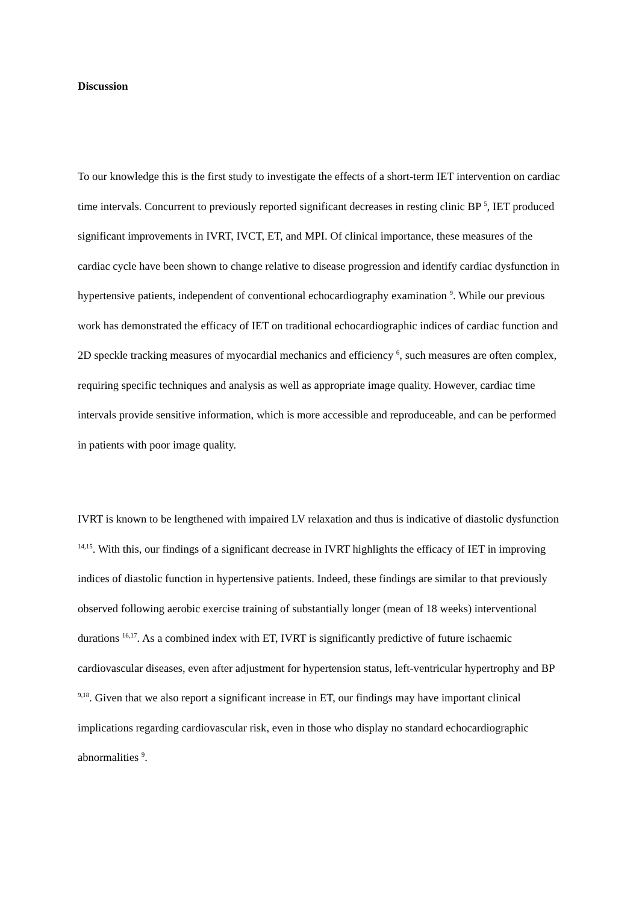Discussion
To our knowledge this is the first study to investigate the effects of a short-term IET intervention on cardiac time intervals. Concurrent to previously reported significant decreases in resting clinic BP <sup>5</sup>, IET produced significant improvements in IVRT, IVCT, ET, and MPI. Of clinical importance, these measures of the cardiac cycle have been shown to change relative to disease progression and identify cardiac dysfunction in hypertensive patients, independent of conventional echocardiography examination <sup>9</sup>. While our previous work has demonstrated the efficacy of IET on traditional echocardiographic indices of cardiac function and 2D speckle tracking measures of myocardial mechanics and efficiency <sup>6</sup>, such measures are often complex, requiring specific techniques and analysis as well as appropriate image quality. However, cardiac time intervals provide sensitive information, which is more accessible and reproduceable, and can be performed in patients with poor image quality.
IVRT is known to be lengthened with impaired LV relaxation and thus is indicative of diastolic dysfunction <sup>14,15</sup>. With this, our findings of a significant decrease in IVRT highlights the efficacy of IET in improving indices of diastolic function in hypertensive patients. Indeed, these findings are similar to that previously observed following aerobic exercise training of substantially longer (mean of 18 weeks) interventional durations <sup>16,17</sup>. As a combined index with ET, IVRT is significantly predictive of future ischaemic cardiovascular diseases, even after adjustment for hypertension status, left-ventricular hypertrophy and BP <sup>9,18</sup>. Given that we also report a significant increase in ET, our findings may have important clinical implications regarding cardiovascular risk, even in those who display no standard echocardiographic abnormalities <sup>9</sup>.